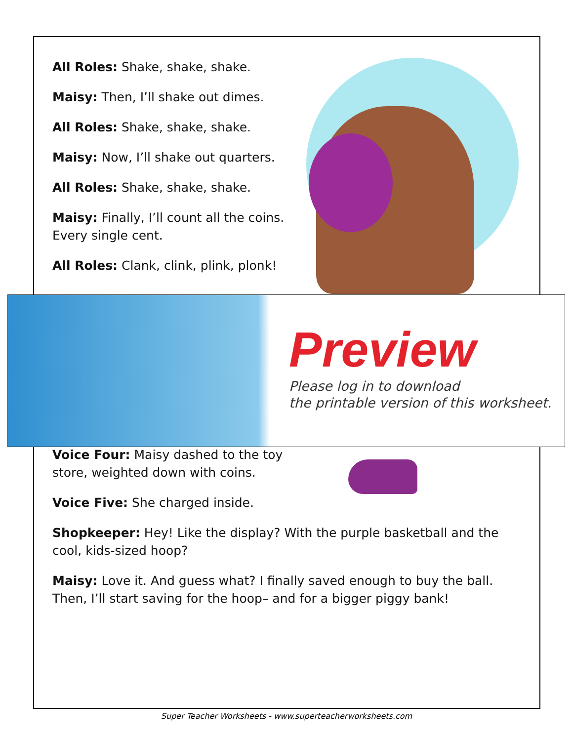All Roles: Shake, shake, shake.
Maisy: Then, I’ll shake out dimes.
All Roles: Shake, shake, shake.
Maisy: Now, I’ll shake out quarters.
All Roles: Shake, shake, shake.
Maisy: Finally, I’ll count all the coins. Every single cent.
All Roles: Clank, clink, plink, plonk!
Preview
Please log in to download
the printable version of this worksheet.
Voice Four: Maisy dashed to the toy store, weighted down with coins.
Voice Five: She charged inside.
Shopkeeper: Hey! Like the display? With the purple basketball and the cool, kids-sized hoop?
Maisy: Love it. And guess what? I finally saved enough to buy the ball. Then, I’ll start saving for the hoop– and for a bigger piggy bank!
Super Teacher Worksheets - www.superteacherworksheets.com